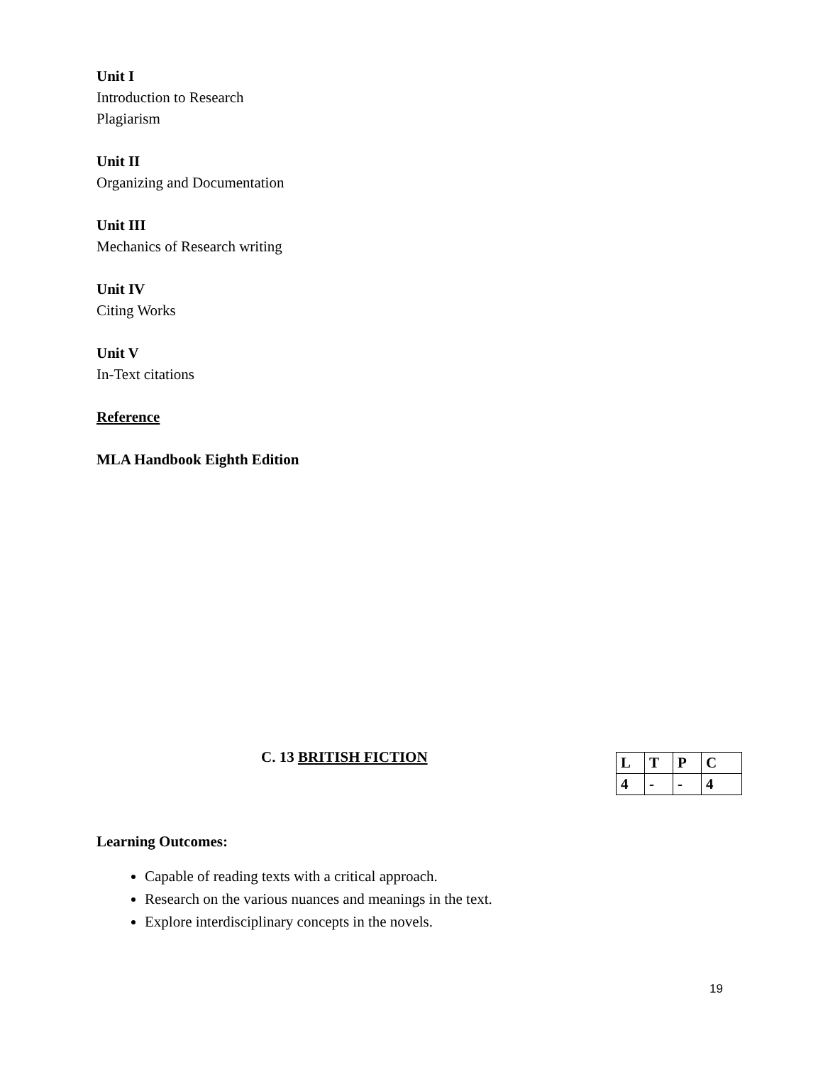Unit I
Introduction to Research
Plagiarism
Unit II
Organizing and Documentation
Unit III
Mechanics of Research writing
Unit IV
Citing Works
Unit V
In-Text citations
Reference
MLA Handbook Eighth Edition
C. 13 BRITISH FICTION
| L | T | P | C |
| 4 | - | - | 4 |
Learning Outcomes:
Capable of reading texts with a critical approach.
Research on the various nuances and meanings in the text.
Explore interdisciplinary concepts in the novels.
19